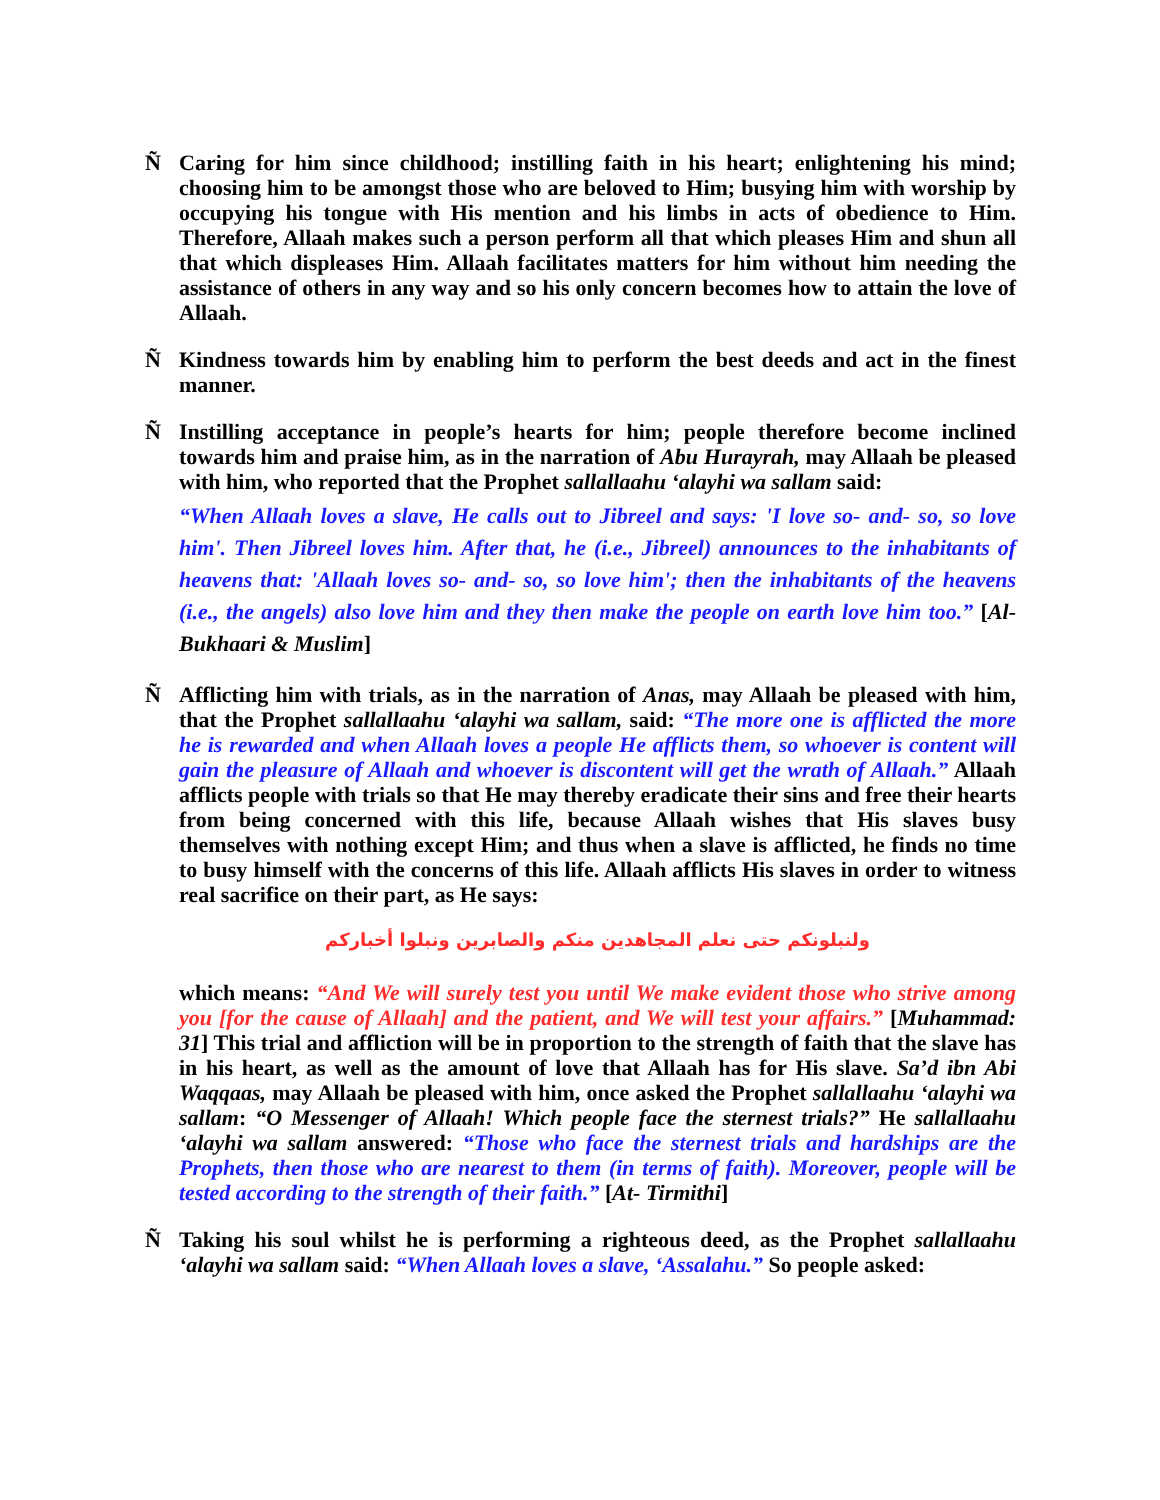Ñ Caring for him since childhood; instilling faith in his heart; enlightening his mind; choosing him to be amongst those who are beloved to Him; busying him with worship by occupying his tongue with His mention and his limbs in acts of obedience to Him. Therefore, Allaah makes such a person perform all that which pleases Him and shun all that which displeases Him. Allaah facilitates matters for him without him needing the assistance of others in any way and so his only concern becomes how to attain the love of Allaah.
Ñ Kindness towards him by enabling him to perform the best deeds and act in the finest manner.
Ñ Instilling acceptance in people’s hearts for him; people therefore become inclined towards him and praise him, as in the narration of Abu Hurayrah, may Allaah be pleased with him, who reported that the Prophet sallallaahu ‘alayhi wa sallam said:
“When Allaah loves a slave, He calls out to Jibreel and says: 'I love so- and- so, so love him'. Then Jibreel loves him. After that, he (i.e., Jibreel) announces to the inhabitants of heavens that: 'Allaah loves so- and- so, so love him'; then the inhabitants of the heavens (i.e., the angels) also love him and they then make the people on earth love him too.” [Al- Bukhaari & Muslim]
Ñ Afflicting him with trials, as in the narration of Anas, may Allaah be pleased with him, that the Prophet sallallaahu ‘alayhi wa sallam, said: “The more one is afflicted the more he is rewarded and when Allaah loves a people He afflicts them, so whoever is content will gain the pleasure of Allaah and whoever is discontent will get the wrath of Allaah.” Allaah afflicts people with trials so that He may thereby eradicate their sins and free their hearts from being concerned with this life, because Allaah wishes that His slaves busy themselves with nothing except Him; and thus when a slave is afflicted, he finds no time to busy himself with the concerns of this life. Allaah afflicts His slaves in order to witness real sacrifice on their part, as He says:
ولنبلونكم حتى نعلم المجاهدين منكم والصابرين ونبلوا أخباركم
which means: “And We will surely test you until We make evident those who strive among you [for the cause of Allaah] and the patient, and We will test your affairs.” [Muhammad: 31] This trial and affliction will be in proportion to the strength of faith that the slave has in his heart, as well as the amount of love that Allaah has for His slave. Sa’d ibn Abi Waqqaas, may Allaah be pleased with him, once asked the Prophet sallallaahu ‘alayhi wa sallam: “O Messenger of Allaah! Which people face the sternest trials?” He sallallaahu ‘alayhi wa sallam answered: “Those who face the sternest trials and hardships are the Prophets, then those who are nearest to them (in terms of faith). Moreover, people will be tested according to the strength of their faith.” [At- Tirmithi]
Ñ Taking his soul whilst he is performing a righteous deed, as the Prophet sallallaahu ‘alayhi wa sallam said: “When Allaah loves a slave, ‘Assalahu.” So people asked: